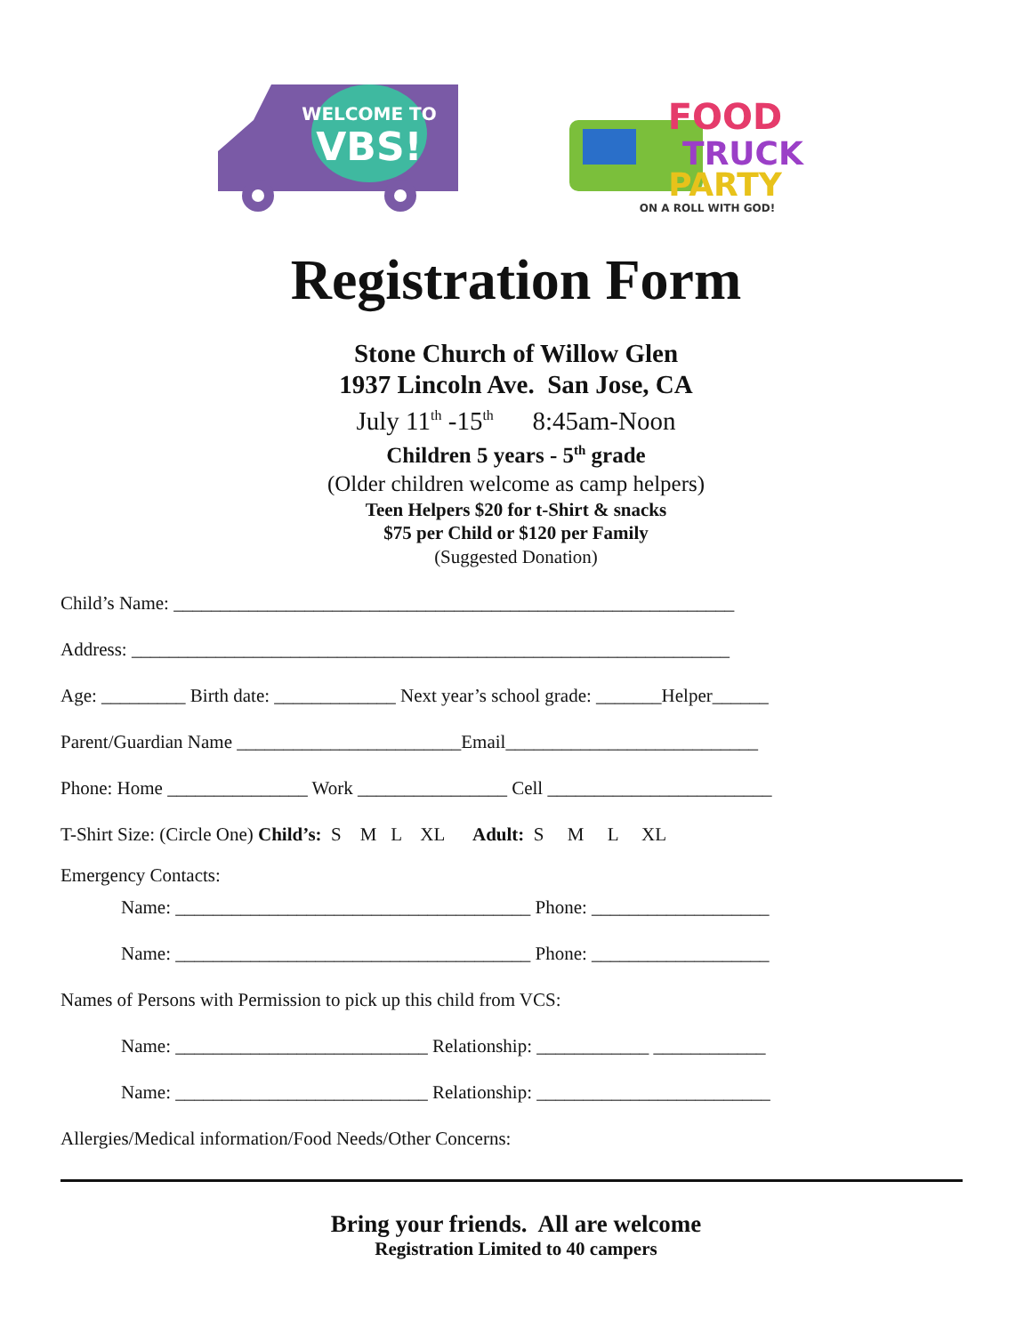WELCOME TO
VBS!
FOOD
TRUCK
PARTY
ON A ROLL WITH GOD!
Registration Form
Stone Church of Willow Glen
1937 Lincoln Ave. San Jose, CA
July 11<sup>th</sup> -15<sup>th</sup> 8:45am-Noon
Children 5 years - 5<sup>th</sup> grade
(Older children welcome as camp helpers)
Teen Helpers $20 for t-Shirt & snacks
$75 per Child or $120 per Family
(Suggested Donation)
Child’s Name: ____________________________________________________________
Address: ________________________________________________________________
Age: _________ Birth date: _____________ Next year’s school grade: _______Helper______
Parent/Guardian Name ________________________Email___________________________
Phone: Home _______________ Work ________________ Cell ________________________
T-Shirt Size: (Circle One) Child’s: S M L XL Adult: S M L XL
Emergency Contacts:
Name: ______________________________________ Phone: ___________________
Name: ______________________________________ Phone: ___________________
Names of Persons with Permission to pick up this child from VCS:
Name: ___________________________ Relationship: ____________ ____________
Name: ___________________________ Relationship: _________________________
Allergies/Medical information/Food Needs/Other Concerns:
Bring your friends. All are welcome
Registration Limited to 40 campers